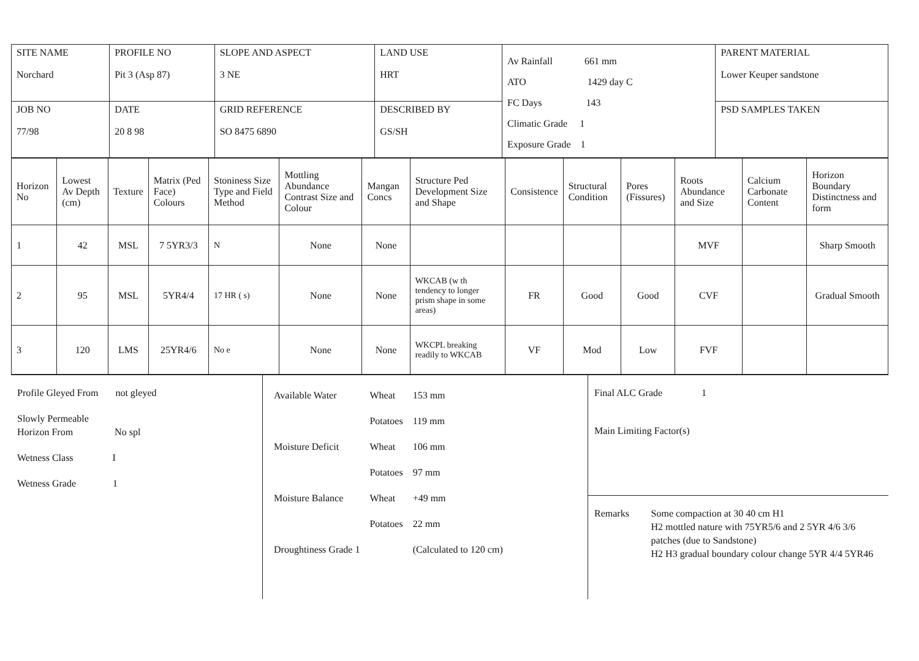| SITE NAME Norchard | PROFILE NO Pit 3 (Asp 87) | SLOPE AND ASPECT 3 NE | LAND USE HRT | Av Rainfall 661 mm ATO 1429 day C FC Days 143 Climatic Grade 1 Exposure Grade 1 | PARENT MATERIAL Lower Keuper sandstone |
| JOB NO 77/98 | DATE 20 8 98 | GRID REFERENCE SO 8475 6890 | DESCRIBED BY GS/SH | | PSD SAMPLES TAKEN |
| Horizon No | Lowest Av Depth (cm) | Texture | Matrix (Ped Face) Colours | Stoniness Size Type and Field Method | Mottling Abundance Contrast Size and Colour | Mangan Concs | Structure Ped Development Size and Shape | Consistence | Structural Condition | Pores (Fissures) | Roots Abundance and Size | Calcium Carbonate Content | Horizon Boundary Distinctness and form |
| --- | --- | --- | --- | --- | --- | --- | --- | --- | --- | --- | --- | --- | --- |
| 1 | 42 | MSL | 7 5YR3/3 | N | None | None | | | | | MVF | | Sharp Smooth |
| 2 | 95 | MSL | 5YR4/4 | 17 HR ( s) | None | None | WKCAB (w th tendency to longer prism shape in some areas) | FR | Good | Good | CVF | | Gradual Smooth |
| 3 | 120 | LMS | 25YR4/6 | No e | None | None | WKCPL breaking readily to WKCAB | VF | Mod | Low | FVF | | |
Profile Gleyed From not gleyed
Slowly Permeable
Horizon From No spl
Wetness Class I
Wetness Grade 1
| Available Water | Wheat | 153 mm |
| | Potatoes | 119 mm |
| Moisture Deficit | Wheat | 106 mm |
| | Potatoes | 97 mm |
| Moisture Balance | Wheat | +49 mm |
| | Potatoes | 22 mm |
| Droughtiness Grade 1 | | (Calculated to 120 cm) |
Final ALC Grade 1
Main Limiting Factor(s)
Remarks Some compaction at 30 40 cm H1
H2 mottled nature with 75YR5/6 and 2 5YR 4/6 3/6 patches (due to Sandstone)
H2 H3 gradual boundary colour change 5YR 4/4 5YR46